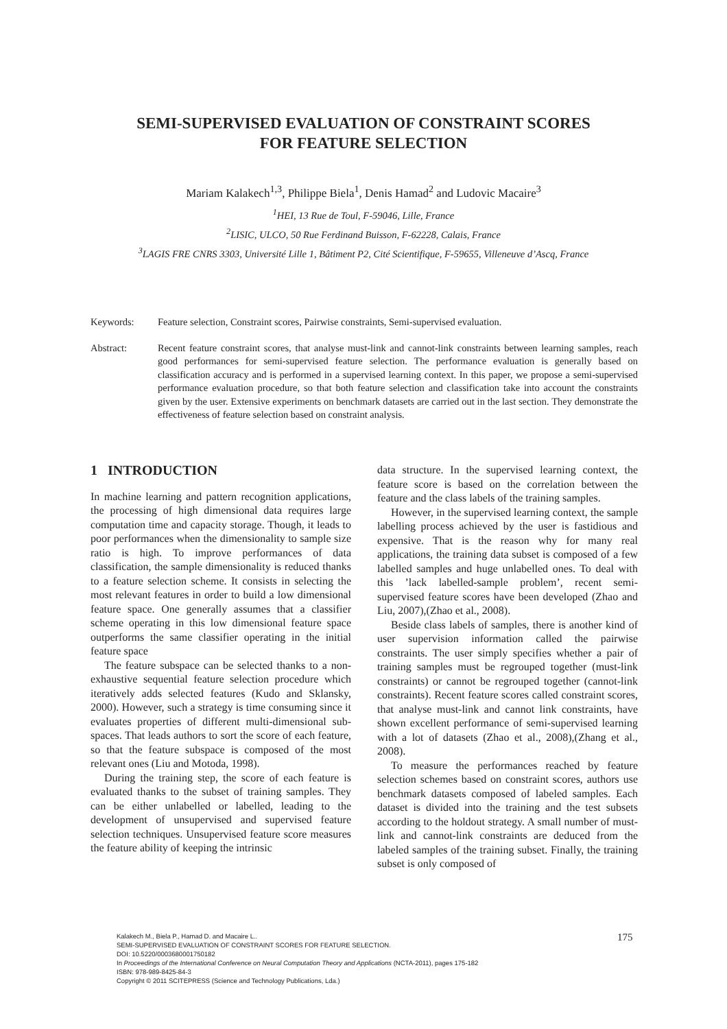SEMI-SUPERVISED EVALUATION OF CONSTRAINT SCORES
FOR FEATURE SELECTION
Mariam Kalakech<sup>1,3</sup>, Philippe Biela<sup>1</sup>, Denis Hamad<sup>2</sup> and Ludovic Macaire<sup>3</sup>
<sup>1</sup>HEI, 13 Rue de Toul, F-59046, Lille, France
<sup>2</sup>LISIC, ULCO, 50 Rue Ferdinand Buisson, F-62228, Calais, France
<sup>3</sup>LAGIS FRE CNRS 3303, Université Lille 1, Bâtiment P2, Cité Scientifique, F-59655, Villeneuve d’Ascq, France
Keywords: Feature selection, Constraint scores, Pairwise constraints, Semi-supervised evaluation.
Abstract: Recent feature constraint scores, that analyse must-link and cannot-link constraints between learning samples, reach good performances for semi-supervised feature selection. The performance evaluation is generally based on classification accuracy and is performed in a supervised learning context. In this paper, we propose a semi-supervised performance evaluation procedure, so that both feature selection and classification take into account the constraints given by the user. Extensive experiments on benchmark datasets are carried out in the last section. They demonstrate the effectiveness of feature selection based on constraint analysis.
1 INTRODUCTION
In machine learning and pattern recognition applications, the processing of high dimensional data requires large computation time and capacity storage. Though, it leads to poor performances when the dimensionality to sample size ratio is high. To improve performances of data classification, the sample dimensionality is reduced thanks to a feature selection scheme. It consists in selecting the most relevant features in order to build a low dimensional feature space. One generally assumes that a classifier scheme operating in this low dimensional feature space outperforms the same classifier operating in the initial feature space
The feature subspace can be selected thanks to a non-exhaustive sequential feature selection procedure which iteratively adds selected features (Kudo and Sklansky, 2000). However, such a strategy is time consuming since it evaluates properties of different multi-dimensional sub-spaces. That leads authors to sort the score of each feature, so that the feature subspace is composed of the most relevant ones (Liu and Motoda, 1998).
During the training step, the score of each feature is evaluated thanks to the subset of training samples. They can be either unlabelled or labelled, leading to the development of unsupervised and supervised feature selection techniques. Unsupervised feature score measures the feature ability of keeping the intrinsic
data structure. In the supervised learning context, the feature score is based on the correlation between the feature and the class labels of the training samples.
However, in the supervised learning context, the sample labelling process achieved by the user is fastidious and expensive. That is the reason why for many real applications, the training data subset is composed of a few labelled samples and huge unlabelled ones. To deal with this ’lack labelled-sample problem’, recent semi-supervised feature scores have been developed (Zhao and Liu, 2007),(Zhao et al., 2008).
Beside class labels of samples, there is another kind of user supervision information called the pairwise constraints. The user simply specifies whether a pair of training samples must be regrouped together (must-link constraints) or cannot be regrouped together (cannot-link constraints). Recent feature scores called constraint scores, that analyse must-link and cannot link constraints, have shown excellent performance of semi-supervised learning with a lot of datasets (Zhao et al., 2008),(Zhang et al., 2008).
To measure the performances reached by feature selection schemes based on constraint scores, authors use benchmark datasets composed of labeled samples. Each dataset is divided into the training and the test subsets according to the holdout strategy. A small number of must-link and cannot-link constraints are deduced from the labeled samples of the training subset. Finally, the training subset is only composed of
175
Kalakech M., Biela P., Hamad D. and Macaire L..
SEMI-SUPERVISED EVALUATION OF CONSTRAINT SCORES FOR FEATURE SELECTION.
DOI: 10.5220/0003680001750182
In Proceedings of the International Conference on Neural Computation Theory and Applications (NCTA-2011), pages 175-182
ISBN: 978-989-8425-84-3
Copyright © 2011 SCITEPRESS (Science and Technology Publications, Lda.)